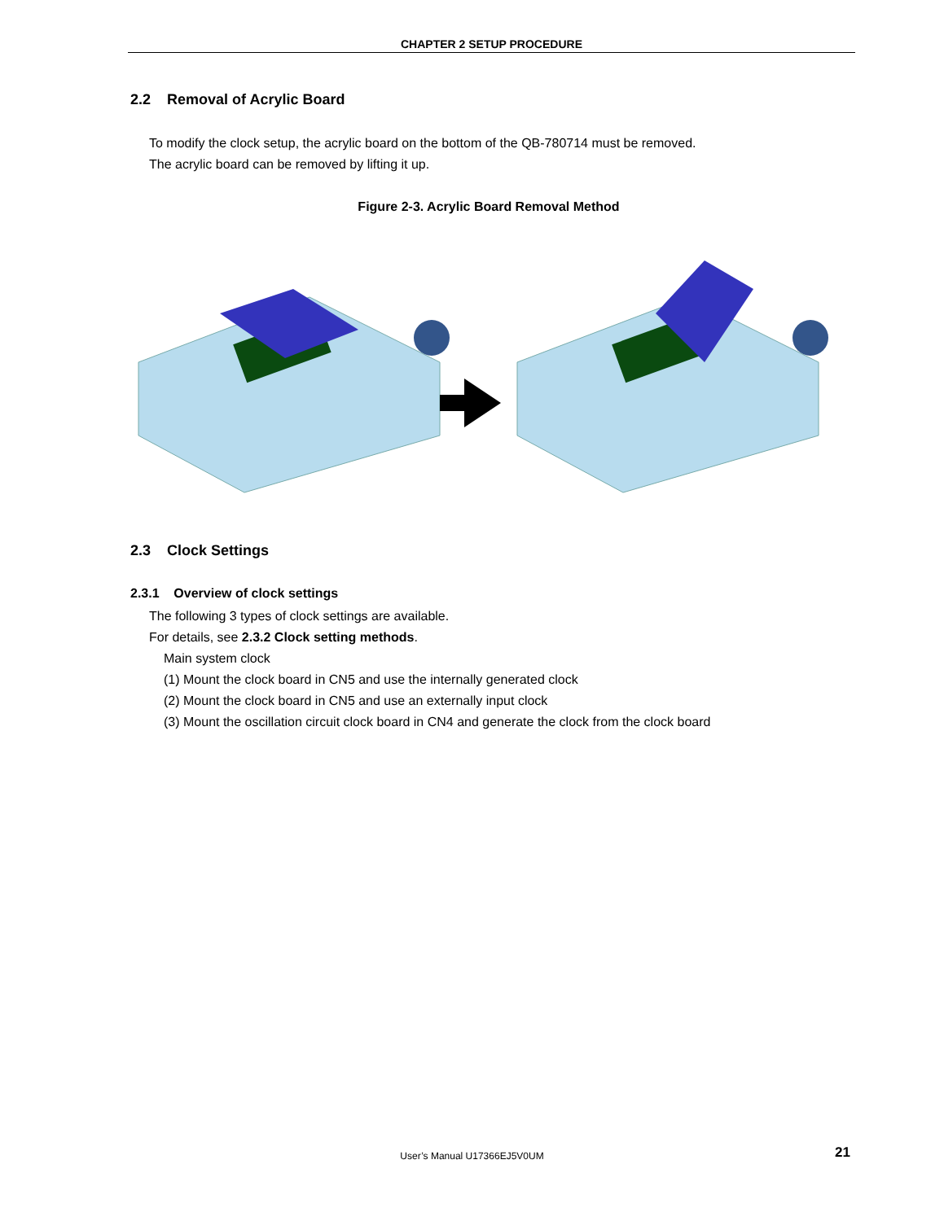CHAPTER 2 SETUP PROCEDURE
2.2 Removal of Acrylic Board
To modify the clock setup, the acrylic board on the bottom of the QB-780714 must be removed.
The acrylic board can be removed by lifting it up.
Figure 2-3. Acrylic Board Removal Method
2.3 Clock Settings
2.3.1 Overview of clock settings
The following 3 types of clock settings are available.
For details, see 2.3.2 Clock setting methods.
Main system clock
(1) Mount the clock board in CN5 and use the internally generated clock
(2) Mount the clock board in CN5 and use an externally input clock
(3) Mount the oscillation circuit clock board in CN4 and generate the clock from the clock board
User’s Manual U17366EJ5V0UM 21